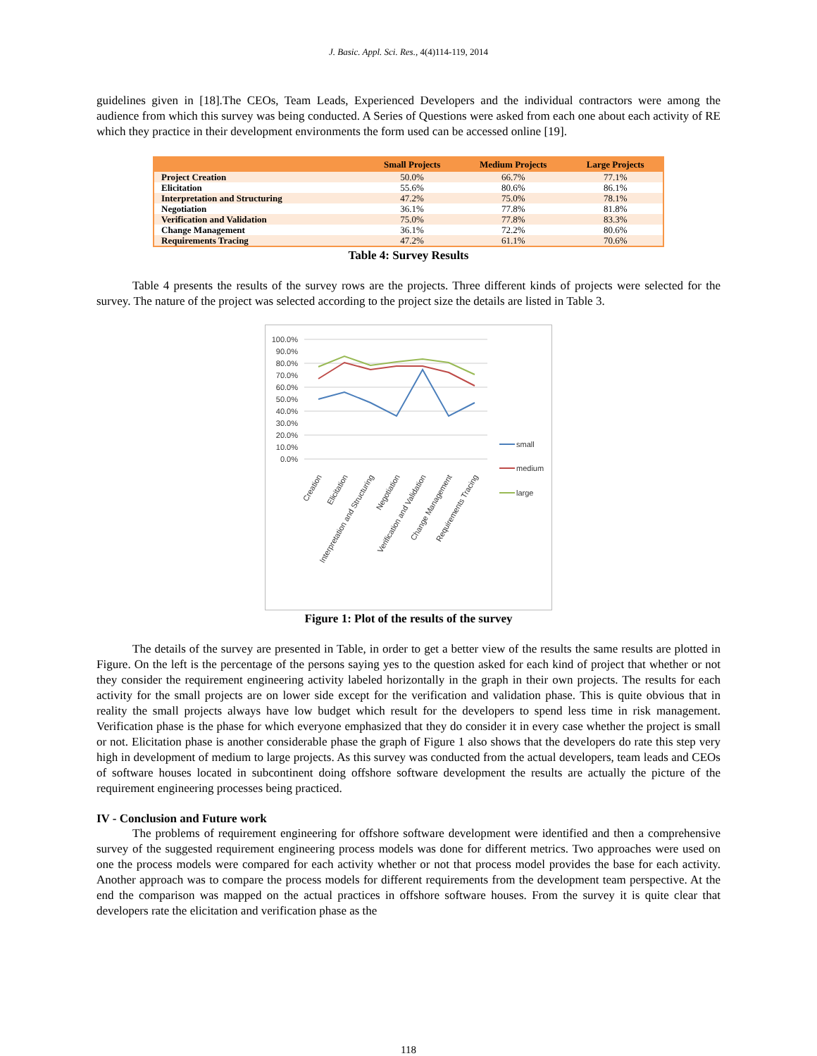J. Basic. Appl. Sci. Res., 4(4)114-119, 2014
guidelines given in [18].The CEOs, Team Leads, Experienced Developers and the individual contractors were among the audience from which this survey was being conducted. A Series of Questions were asked from each one about each activity of RE which they practice in their development environments the form used can be accessed online [19].
| | Small Projects | Medium Projects | Large Projects |
| --- | --- | --- | --- |
| Project Creation | 50.0% | 66.7% | 77.1% |
| Elicitation | 55.6% | 80.6% | 86.1% |
| Interpretation and Structuring | 47.2% | 75.0% | 78.1% |
| Negotiation | 36.1% | 77.8% | 81.8% |
| Verification and Validation | 75.0% | 77.8% | 83.3% |
| Change Management | 36.1% | 72.2% | 80.6% |
| Requirements Tracing | 47.2% | 61.1% | 70.6% |
Table 4: Survey Results
Table 4 presents the results of the survey rows are the projects. Three different kinds of projects were selected for the survey. The nature of the project was selected according to the project size the details are listed in Table 3.
100.0%
90.0%
80.0%
70.0%
60.0%
50.0%
40.0%
30.0%
20.0%
10.0%
0.0%
small
medium
large
Creation
Elicitation
Interpretation and Structuring
Negotiation
Verification and Validation
Change Management
Requirements Tracing
Figure 1: Plot of the results of the survey
The details of the survey are presented in Table, in order to get a better view of the results the same results are plotted in Figure. On the left is the percentage of the persons saying yes to the question asked for each kind of project that whether or not they consider the requirement engineering activity labeled horizontally in the graph in their own projects. The results for each activity for the small projects are on lower side except for the verification and validation phase. This is quite obvious that in reality the small projects always have low budget which result for the developers to spend less time in risk management. Verification phase is the phase for which everyone emphasized that they do consider it in every case whether the project is small or not. Elicitation phase is another considerable phase the graph of Figure 1 also shows that the developers do rate this step very high in development of medium to large projects. As this survey was conducted from the actual developers, team leads and CEOs of software houses located in subcontinent doing offshore software development the results are actually the picture of the requirement engineering processes being practiced.
IV - Conclusion and Future work
The problems of requirement engineering for offshore software development were identified and then a comprehensive survey of the suggested requirement engineering process models was done for different metrics. Two approaches were used on one the process models were compared for each activity whether or not that process model provides the base for each activity. Another approach was to compare the process models for different requirements from the development team perspective. At the end the comparison was mapped on the actual practices in offshore software houses. From the survey it is quite clear that developers rate the elicitation and verification phase as the
118